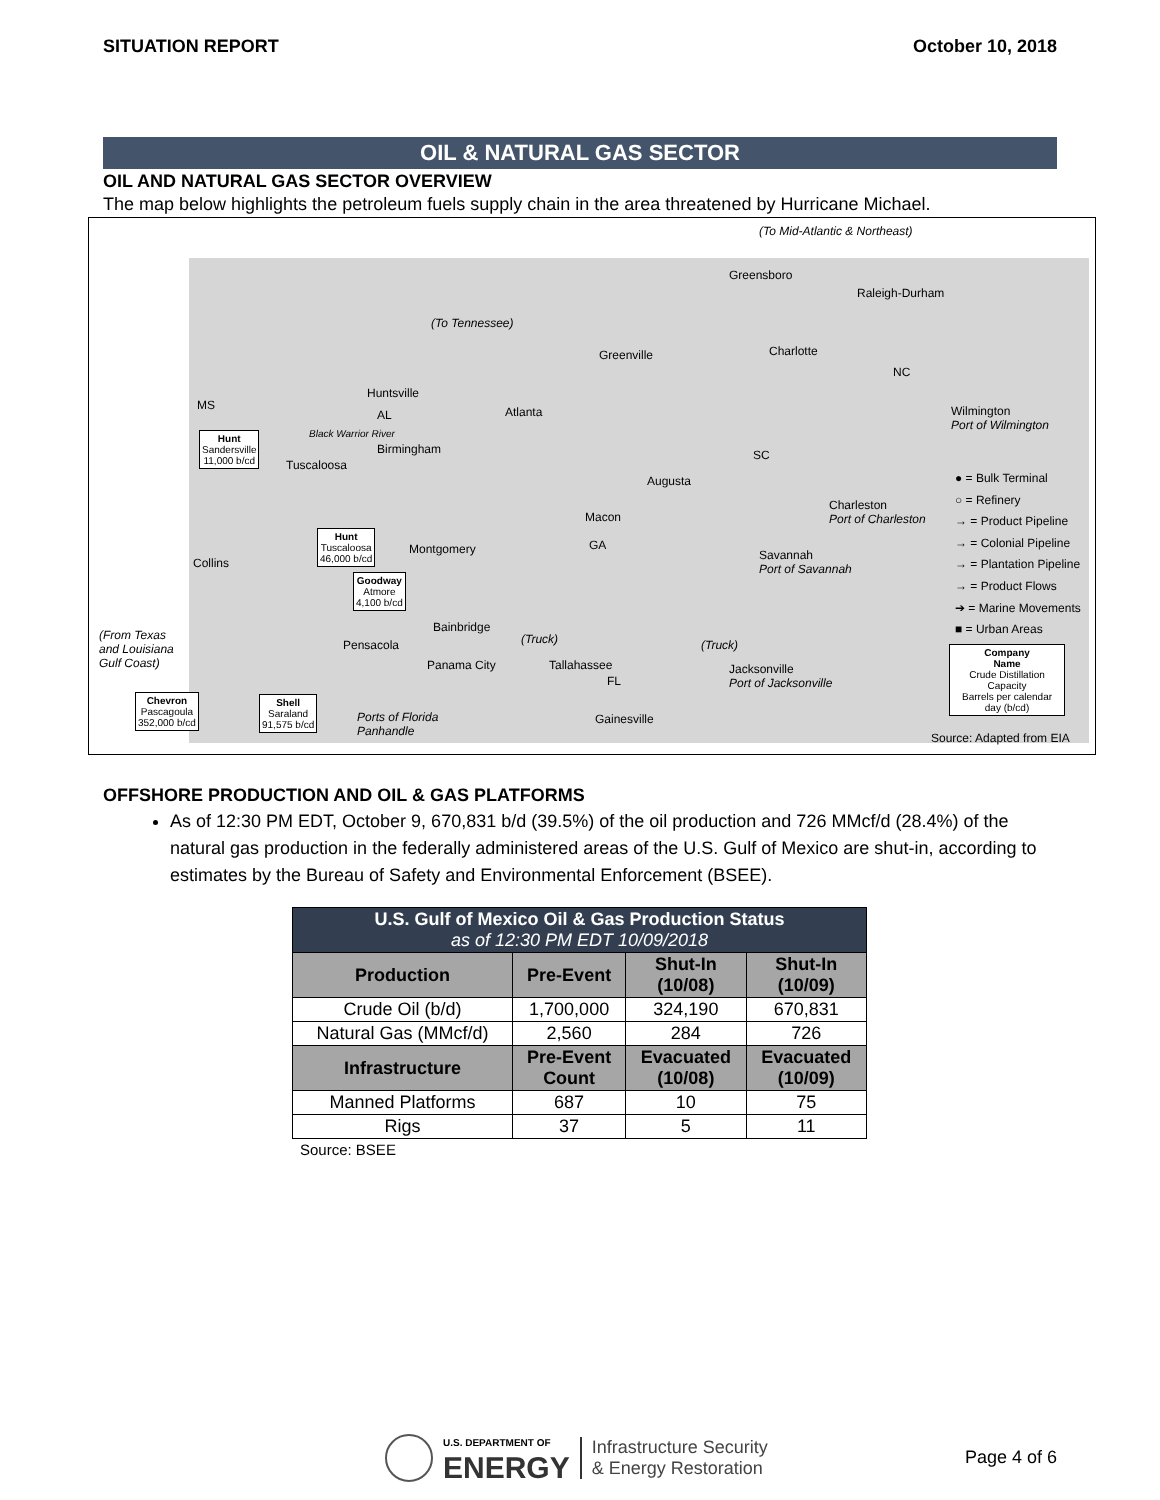SITUATION REPORT October 10, 2018
OIL & NATURAL GAS SECTOR
OIL AND NATURAL GAS SECTOR OVERVIEW
The map below highlights the petroleum fuels supply chain in the area threatened by Hurricane Michael.
(To Mid-Atlantic & Northeast)
Greensboro
Raleigh-Durham
(To Tennessee)
Greenville Charlotte
NC
MS
Huntsville
AL Atlanta
Wilmington
Port of Wilmington
Hunt
Sandersville
11,000 b/cd
Black Warrior River
Birmingham
Tuscaloosa
SC
Augusta
Charleston
Port of Charleston
Macon
Hunt
Tuscaloosa
46,000 b/cd
Montgomery GA
Savannah
Port of Savannah
Collins
Goodway
Atmore
4,100 b/cd
Bainbridge
(Truck) (Truck)
(From Texas
and Louisiana
Gulf Coast)
Pensacola
Panama City Tallahassee
Jacksonville
Port of Jacksonville
FL
Chevron
Pascagoula
352,000 b/cd
Shell
Saraland
91,575 b/cd
Ports of Florida
Panhandle
Gainesville
● = Bulk Terminal
○ = Refinery
→ = Product Pipeline
→ = Colonial Pipeline
→ = Plantation Pipeline
→ = Product Flows
➔ = Marine Movements
■ = Urban Areas
Company
Name
Crude Distillation
Capacity
Barrels per calendar
day (b/cd)
Source: Adapted from EIA
OFFSHORE PRODUCTION AND OIL & GAS PLATFORMS
As of 12:30 PM EDT, October 9, 670,831 b/d (39.5%) of the oil production and 726 MMcf/d (28.4%) of the natural gas production in the federally administered areas of the U.S. Gulf of Mexico are shut-in, according to estimates by the Bureau of Safety and Environmental Enforcement (BSEE).
| U.S. Gulf of Mexico Oil & Gas Production Status as of 12:30 PM EDT 10/09/2018 | | | |
| --- | --- | --- | --- |
| Production | Pre-Event | Shut-In (10/08) | Shut-In (10/09) |
| Crude Oil (b/d) | 1,700,000 | 324,190 | 670,831 |
| Natural Gas (MMcf/d) | 2,560 | 284 | 726 |
| Infrastructure | Pre-Event Count | Evacuated (10/08) | Evacuated (10/09) |
| Manned Platforms | 687 | 10 | 75 |
| Rigs | 37 | 5 | 11 |
Source: BSEE
U.S. DEPARTMENT OF
ENERGY
Infrastructure Security
& Energy Restoration
Page 4 of 6